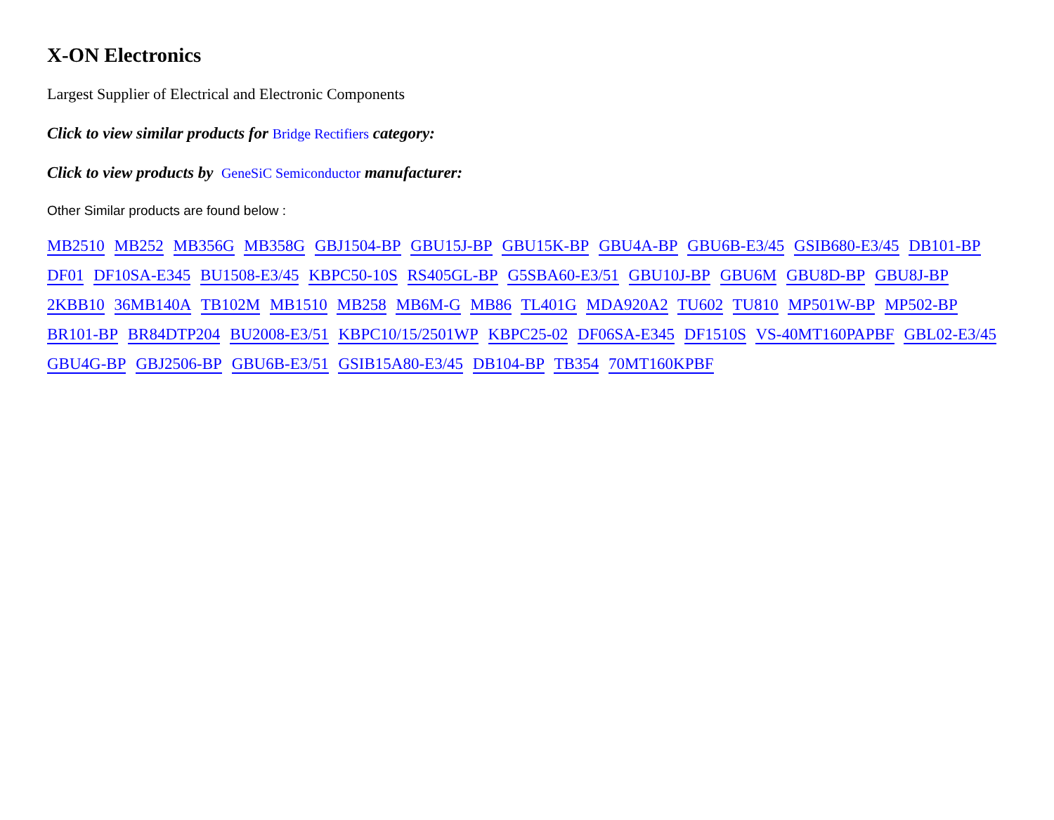X-ON Electronics
Largest Supplier of Electrical and Electronic Components
Click to view similar products for Bridge Rectifiers category:
Click to view products by GeneSiC Semiconductor manufacturer:
Other Similar products are found below :
MB2510 MB252 MB356G MB358G GBJ1504-BP GBU15J-BP GBU15K-BP GBU4A-BP GBU6B-E3/45 GSIB680-E3/45 DB101-BP DF01 DF10SA-E345 BU1508-E3/45 KBPC50-10S RS405GL-BP G5SBA60-E3/51 GBU10J-BP GBU6M GBU8D-BP GBU8J-BP 2KBB10 36MB140A TB102M MB1510 MB258 MB6M-G MB86 TL401G MDA920A2 TU602 TU810 MP501W-BP MP502-BP BR101-BP BR84DTP204 BU2008-E3/51 KBPC10/15/2501WP KBPC25-02 DF06SA-E345 DF1510S VS-40MT160PAPBF GBL02-E3/45 GBU4G-BP GBJ2506-BP GBU6B-E3/51 GSIB15A80-E3/45 DB104-BP TB354 70MT160KPBF